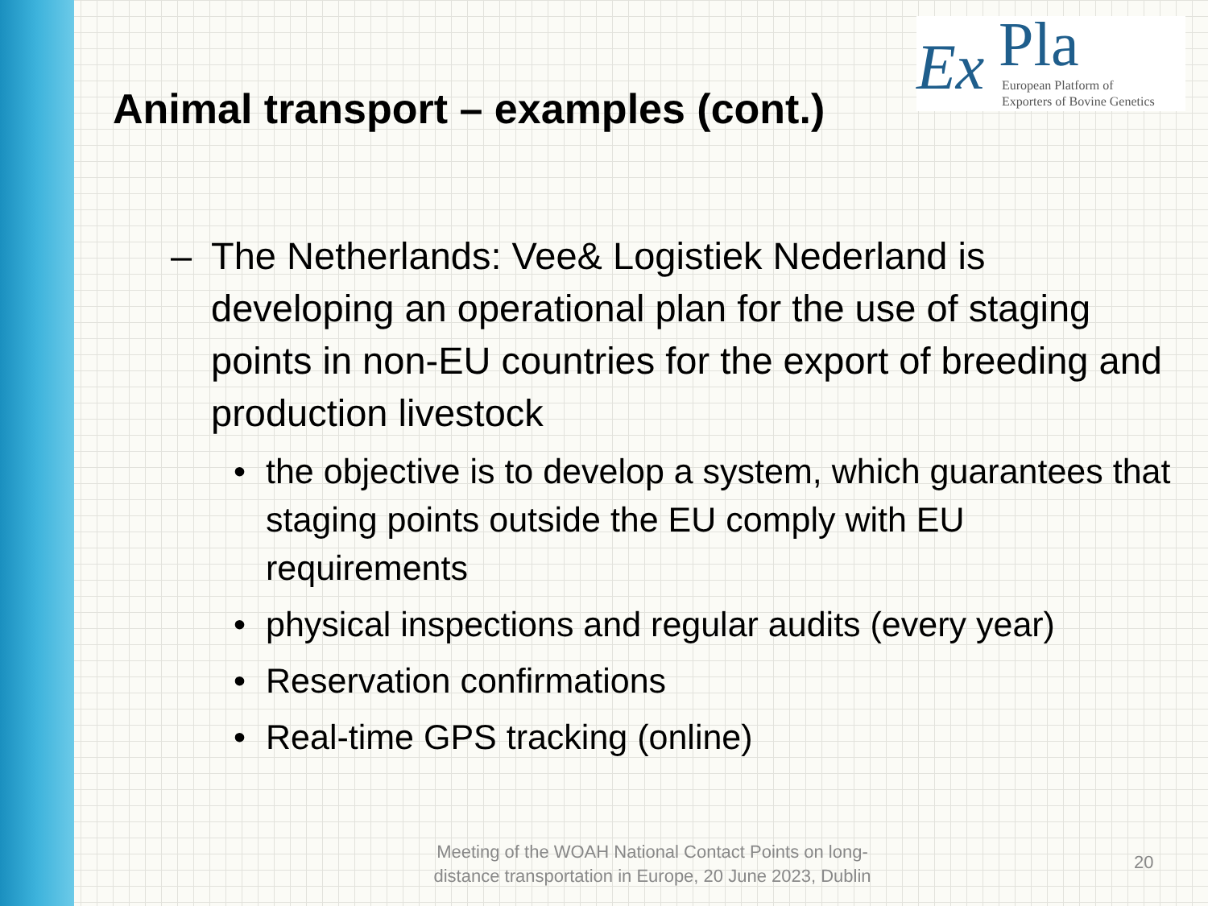Ex Pla
European Platform of
Exporters of Bovine Genetics
Animal transport – examples (cont.)
– The Netherlands: Vee& Logistiek Nederland is developing an operational plan for the use of staging points in non-EU countries for the export of breeding and production livestock
• the objective is to develop a system, which guarantees that staging points outside the EU comply with EU requirements
• physical inspections and regular audits (every year)
• Reservation confirmations
• Real-time GPS tracking (online)
Meeting of the WOAH National Contact Points on long-distance transportation in Europe, 20 June 2023, Dublin
20